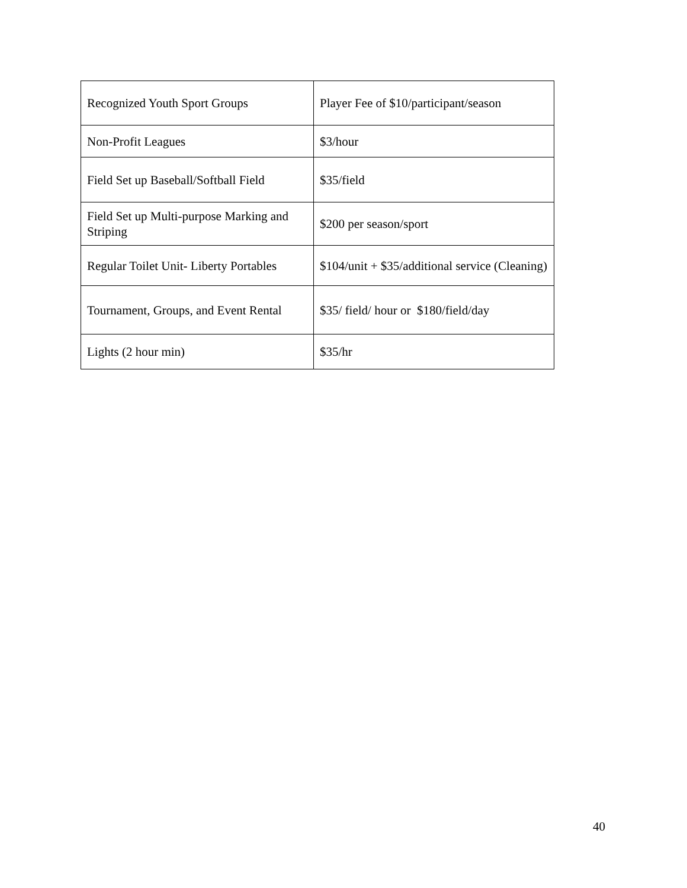| Recognized Youth Sport Groups | Player Fee of $10/participant/season |
| Non-Profit Leagues | $3/hour |
| Field Set up Baseball/Softball Field | $35/field |
| Field Set up Multi-purpose Marking and Striping | $200 per season/sport |
| Regular Toilet Unit- Liberty Portables | $104/unit + $35/additional service (Cleaning) |
| Tournament, Groups, and Event Rental | $35/ field/ hour or $180/field/day |
| Lights (2 hour min) | $35/hr |
40